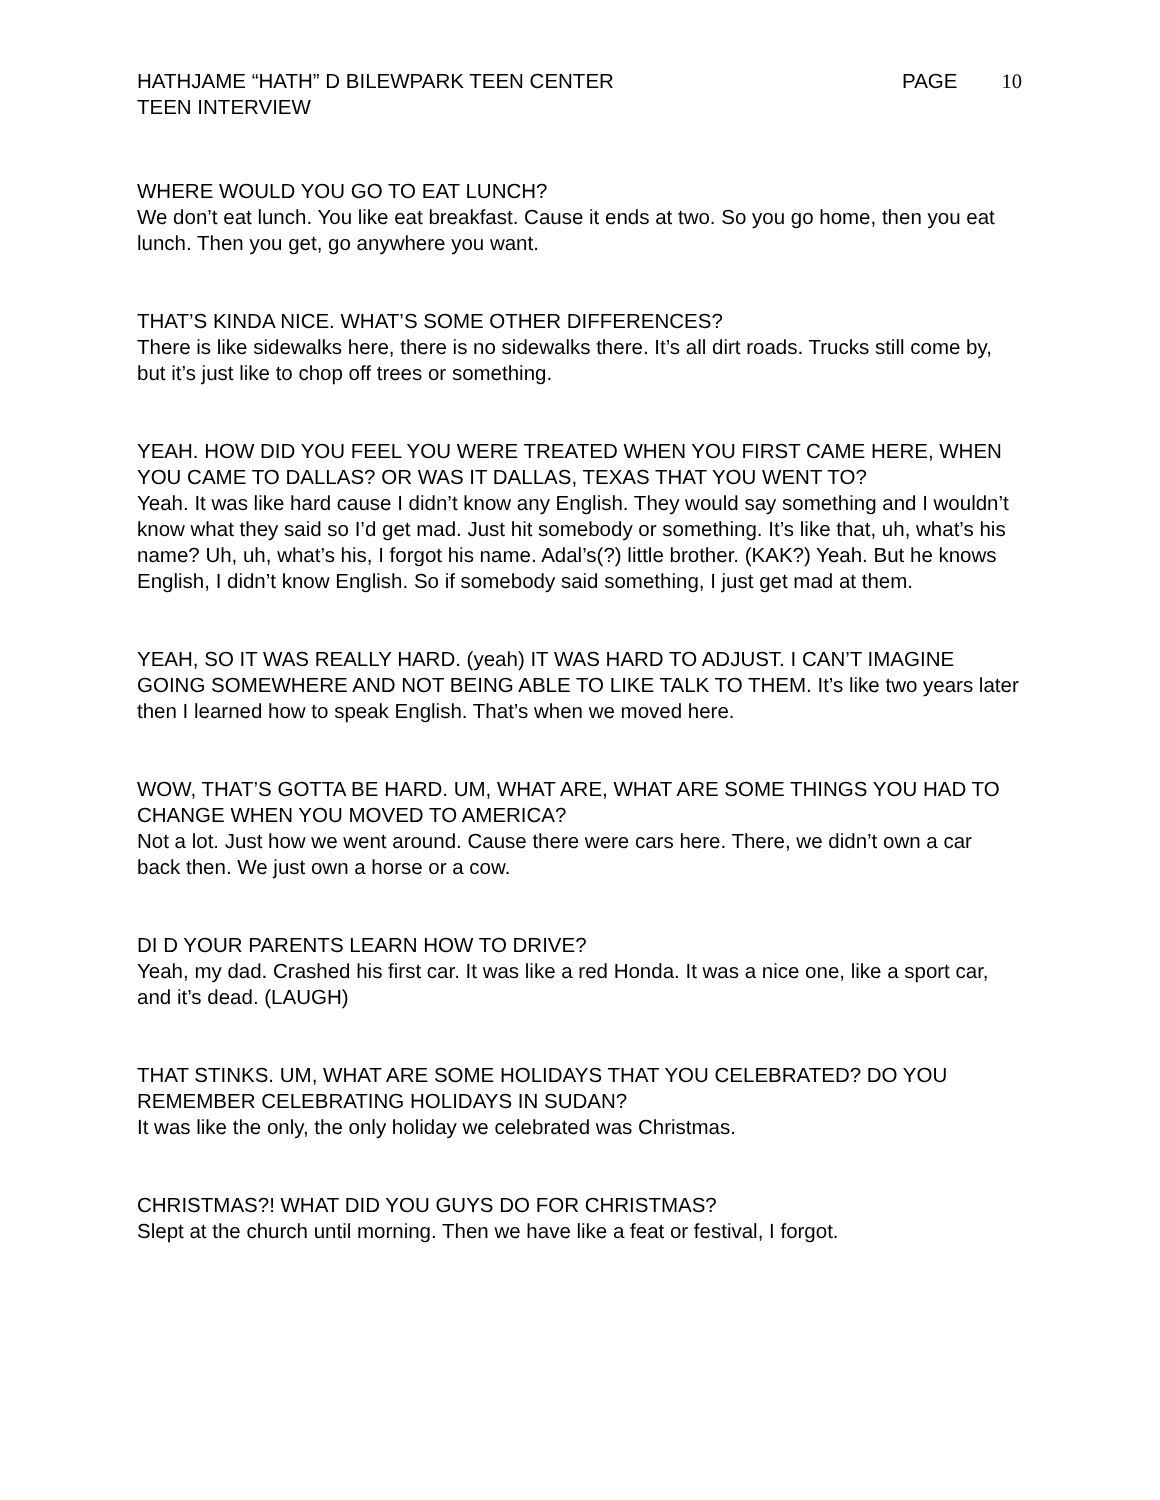HATHJAME “HATH” D BILEWPARK TEEN CENTER PAGE 10
TEEN INTERVIEW
WHERE WOULD YOU GO TO EAT LUNCH?
We don’t eat lunch. You like eat breakfast. Cause it ends at two. So you go home, then you eat lunch. Then you get, go anywhere you want.
THAT’S KINDA NICE. WHAT’S SOME OTHER DIFFERENCES?
There is like sidewalks here, there is no sidewalks there. It’s all dirt roads. Trucks still come by, but it’s just like to chop off trees or something.
YEAH. HOW DID YOU FEEL YOU WERE TREATED WHEN YOU FIRST CAME HERE, WHEN YOU CAME TO DALLAS? OR WAS IT DALLAS, TEXAS THAT YOU WENT TO?
Yeah. It was like hard cause I didn’t know any English. They would say something and I wouldn’t know what they said so I’d get mad. Just hit somebody or something. It’s like that, uh, what’s his name? Uh, uh, what’s his, I forgot his name. Adal’s(?) little brother. (KAK?) Yeah. But he knows English, I didn’t know English. So if somebody said something, I just get mad at them.
YEAH, SO IT WAS REALLY HARD. (yeah) IT WAS HARD TO ADJUST. I CAN’T IMAGINE GOING SOMEWHERE AND NOT BEING ABLE TO LIKE TALK TO THEM. It’s like two years later then I learned how to speak English. That’s when we moved here.
WOW, THAT’S GOTTA BE HARD. UM, WHAT ARE, WHAT ARE SOME THINGS YOU HAD TO CHANGE WHEN YOU MOVED TO AMERICA?
Not a lot. Just how we went around. Cause there were cars here. There, we didn’t own a car back then. We just own a horse or a cow.
DI D YOUR PARENTS LEARN HOW TO DRIVE?
Yeah, my dad. Crashed his first car. It was like a red Honda. It was a nice one, like a sport car, and it’s dead. (LAUGH)
THAT STINKS. UM, WHAT ARE SOME HOLIDAYS THAT YOU CELEBRATED? DO YOU REMEMBER CELEBRATING HOLIDAYS IN SUDAN?
It was like the only, the only holiday we celebrated was Christmas.
CHRISTMAS?! WHAT DID YOU GUYS DO FOR CHRISTMAS?
Slept at the church until morning. Then we have like a feat or festival, I forgot.